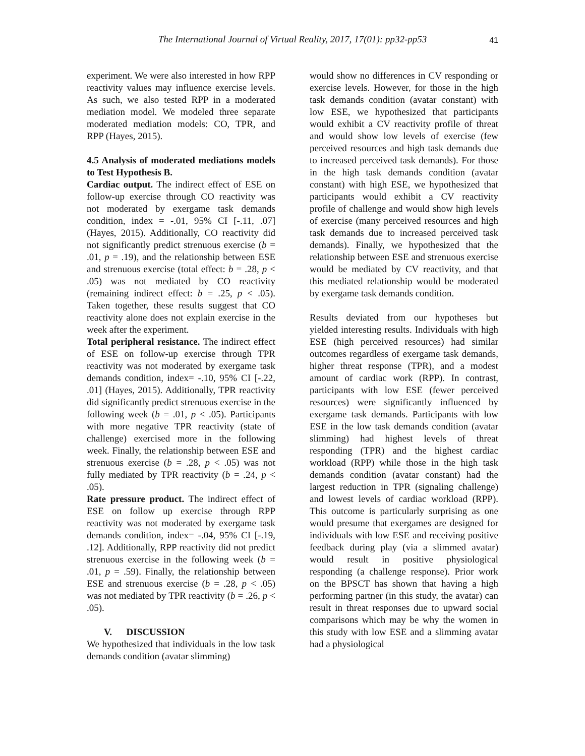The International Journal of Virtual Reality, 2017, 17(01): pp32-pp53
41
experiment. We were also interested in how RPP reactivity values may influence exercise levels. As such, we also tested RPP in a moderated mediation model. We modeled three separate moderated mediation models: CO, TPR, and RPP (Hayes, 2015).
4.5 Analysis of moderated mediations models to Test Hypothesis B.
Cardiac output. The indirect effect of ESE on follow-up exercise through CO reactivity was not moderated by exergame task demands condition, index = -.01, 95% CI [-.11, .07] (Hayes, 2015). Additionally, CO reactivity did not significantly predict strenuous exercise (b = .01, p = .19), and the relationship between ESE and strenuous exercise (total effect: b = .28, p < .05) was not mediated by CO reactivity (remaining indirect effect: b = .25, p < .05). Taken together, these results suggest that CO reactivity alone does not explain exercise in the week after the experiment.
Total peripheral resistance. The indirect effect of ESE on follow-up exercise through TPR reactivity was not moderated by exergame task demands condition, index= -.10, 95% CI [-.22, .01] (Hayes, 2015). Additionally, TPR reactivity did significantly predict strenuous exercise in the following week (b = .01, p < .05). Participants with more negative TPR reactivity (state of challenge) exercised more in the following week. Finally, the relationship between ESE and strenuous exercise (b = .28, p < .05) was not fully mediated by TPR reactivity (b = .24, p < .05).
Rate pressure product. The indirect effect of ESE on follow up exercise through RPP reactivity was not moderated by exergame task demands condition, index= -.04, 95% CI [-.19, .12]. Additionally, RPP reactivity did not predict strenuous exercise in the following week (b = .01, p = .59). Finally, the relationship between ESE and strenuous exercise (b = .28, p < .05) was not mediated by TPR reactivity (b = .26, p < .05).
V. DISCUSSION
We hypothesized that individuals in the low task demands condition (avatar slimming)
would show no differences in CV responding or exercise levels. However, for those in the high task demands condition (avatar constant) with low ESE, we hypothesized that participants would exhibit a CV reactivity profile of threat and would show low levels of exercise (few perceived resources and high task demands due to increased perceived task demands). For those in the high task demands condition (avatar constant) with high ESE, we hypothesized that participants would exhibit a CV reactivity profile of challenge and would show high levels of exercise (many perceived resources and high task demands due to increased perceived task demands). Finally, we hypothesized that the relationship between ESE and strenuous exercise would be mediated by CV reactivity, and that this mediated relationship would be moderated by exergame task demands condition.
Results deviated from our hypotheses but yielded interesting results. Individuals with high ESE (high perceived resources) had similar outcomes regardless of exergame task demands, higher threat response (TPR), and a modest amount of cardiac work (RPP). In contrast, participants with low ESE (fewer perceived resources) were significantly influenced by exergame task demands. Participants with low ESE in the low task demands condition (avatar slimming) had highest levels of threat responding (TPR) and the highest cardiac workload (RPP) while those in the high task demands condition (avatar constant) had the largest reduction in TPR (signaling challenge) and lowest levels of cardiac workload (RPP). This outcome is particularly surprising as one would presume that exergames are designed for individuals with low ESE and receiving positive feedback during play (via a slimmed avatar) would result in positive physiological responding (a challenge response). Prior work on the BPSCT has shown that having a high performing partner (in this study, the avatar) can result in threat responses due to upward social comparisons which may be why the women in this study with low ESE and a slimming avatar had a physiological